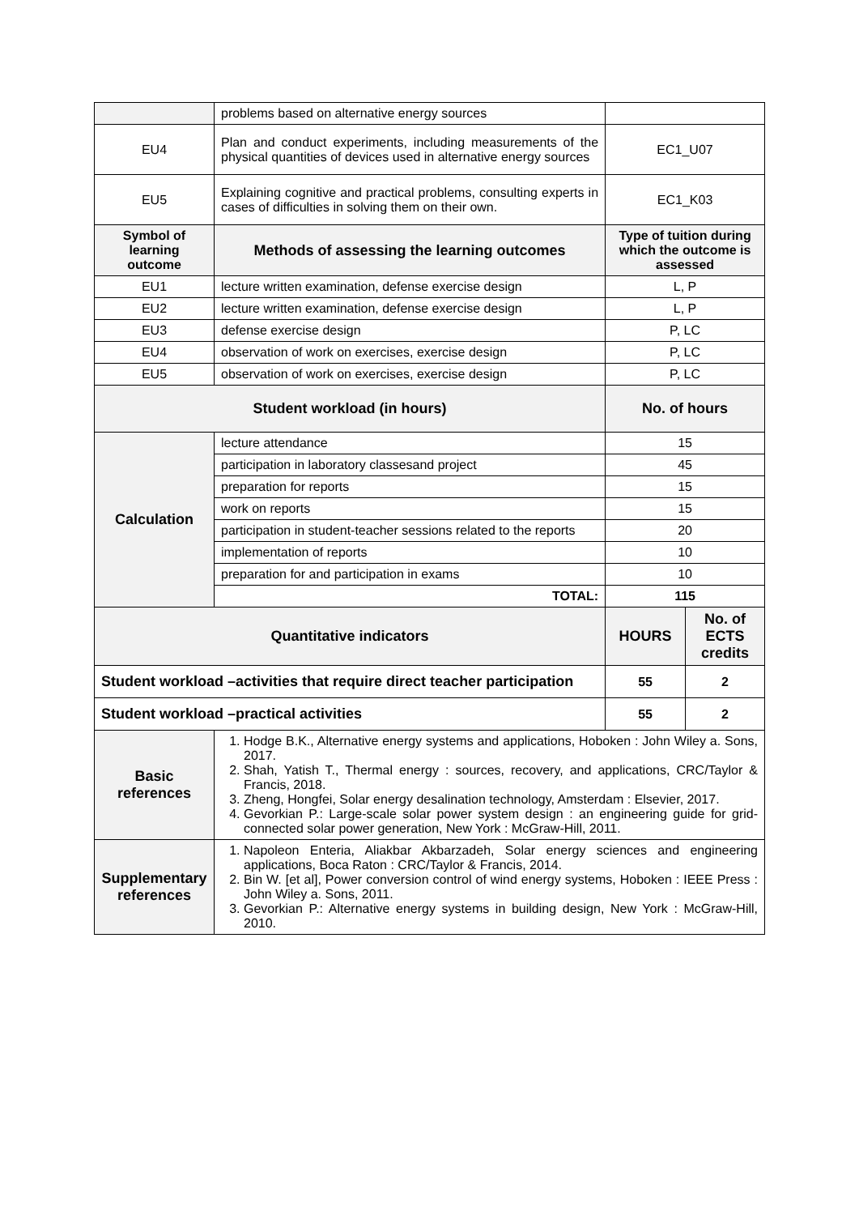| | problems based on alternative energy sources | | |
| EU4 | Plan and conduct experiments, including measurements of the physical quantities of devices used in alternative energy sources | EC1_U07 | |
| EU5 | Explaining cognitive and practical problems, consulting experts in cases of difficulties in solving them on their own. | EC1_K03 | |
| Symbol of learning outcome | Methods of assessing the learning outcomes | Type of tuition during which the outcome is assessed | |
| EU1 | lecture written examination, defense exercise design | L, P | |
| EU2 | lecture written examination, defense exercise design | L, P | |
| EU3 | defense exercise design | P, LC | |
| EU4 | observation of work on exercises, exercise design | P, LC | |
| EU5 | observation of work on exercises, exercise design | P, LC | |
| Student workload (in hours) | | No. of hours | |
| Calculation | lecture attendance | 15 | |
| | participation in laboratory classesand project | 45 | |
| | preparation for reports | 15 | |
| | work on reports | 15 | |
| | participation in student-teacher sessions related to the reports | 20 | |
| | implementation of reports | 10 | |
| | preparation for and participation in exams | 10 | |
| | TOTAL: | 115 | |
| Quantitative indicators | | HOURS | No. of ECTS credits |
| Student workload –activities that require direct teacher participation | | 55 | 2 |
| Student workload –practical activities | | 55 | 2 |
| Basic references | 1. Hodge B.K., Alternative energy systems and applications, Hoboken : John Wiley a. Sons, 2017. 2. Shah, Yatish T., Thermal energy : sources, recovery, and applications, CRC/Taylor & Francis, 2018. 3. Zheng, Hongfei, Solar energy desalination technology, Amsterdam : Elsevier, 2017. 4. Gevorkian P.: Large-scale solar power system design : an engineering guide for grid-connected solar power generation, New York : McGraw-Hill, 2011. | | |
| Supplementary references | 1. Napoleon Enteria, Aliakbar Akbarzadeh, Solar energy sciences and engineering applications, Boca Raton : CRC/Taylor & Francis, 2014. 2. Bin W. [et al], Power conversion control of wind energy systems, Hoboken : IEEE Press : John Wiley a. Sons, 2011. 3. Gevorkian P.: Alternative energy systems in building design, New York : McGraw-Hill, 2010. | | |